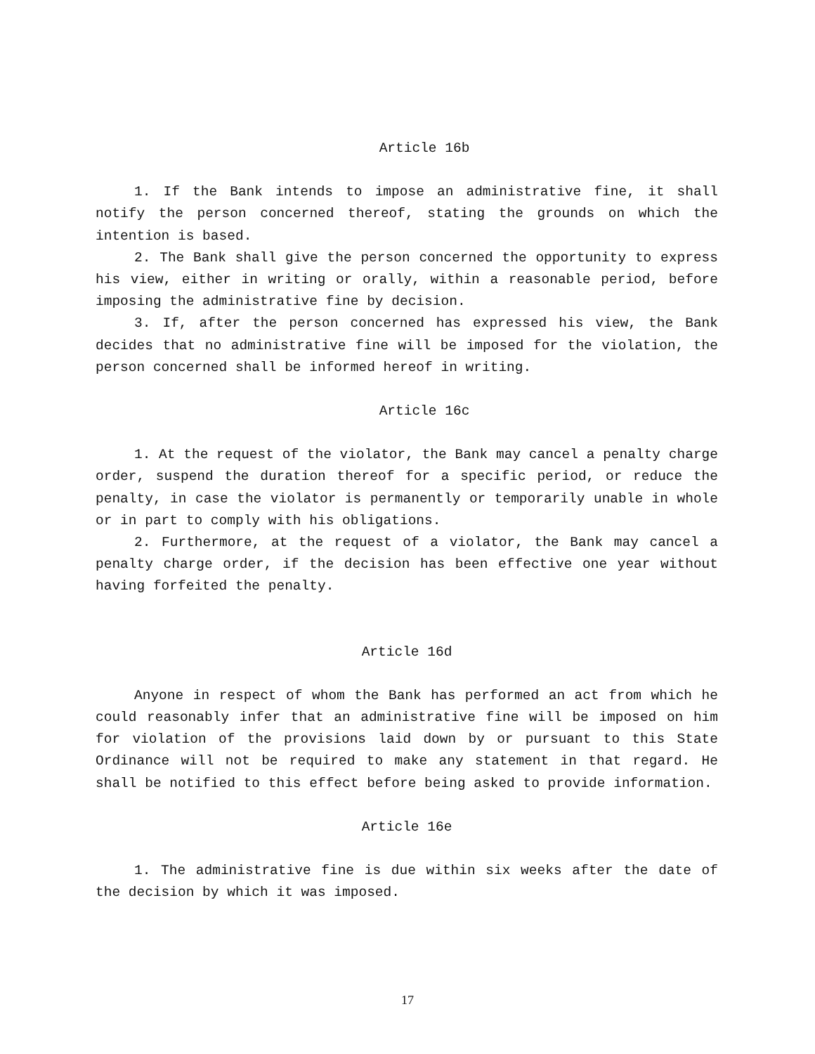Article 16b
1. If the Bank intends to impose an administrative fine, it shall notify the person concerned thereof, stating the grounds on which the intention is based.
2. The Bank shall give the person concerned the opportunity to express his view, either in writing or orally, within a reasonable period, before imposing the administrative fine by decision.
3. If, after the person concerned has expressed his view, the Bank decides that no administrative fine will be imposed for the violation, the person concerned shall be informed hereof in writing.
Article 16c
1. At the request of the violator, the Bank may cancel a penalty charge order, suspend the duration thereof for a specific period, or reduce the penalty, in case the violator is permanently or temporarily unable in whole or in part to comply with his obligations.
2. Furthermore, at the request of a violator, the Bank may cancel a penalty charge order, if the decision has been effective one year without having forfeited the penalty.
Article 16d
Anyone in respect of whom the Bank has performed an act from which he could reasonably infer that an administrative fine will be imposed on him for violation of the provisions laid down by or pursuant to this State Ordinance will not be required to make any statement in that regard. He shall be notified to this effect before being asked to provide information.
Article 16e
1. The administrative fine is due within six weeks after the date of the decision by which it was imposed.
17